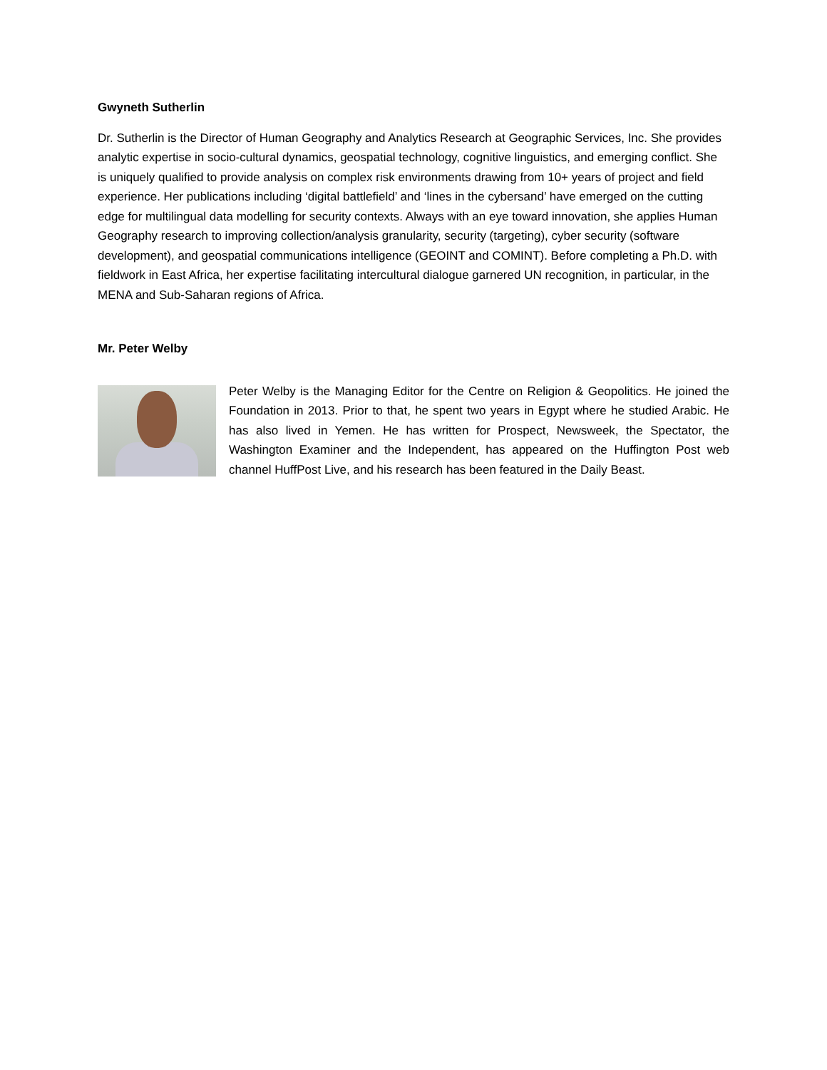Gwyneth Sutherlin
Dr. Sutherlin is the Director of Human Geography and Analytics Research at Geographic Services, Inc. She provides analytic expertise in socio-cultural dynamics, geospatial technology, cognitive linguistics, and emerging conflict. She is uniquely qualified to provide analysis on complex risk environments drawing from 10+ years of project and field experience. Her publications including ‘digital battlefield’ and ‘lines in the cybersand’ have emerged on the cutting edge for multilingual data modelling for security contexts. Always with an eye toward innovation, she applies Human Geography research to improving collection/analysis granularity, security (targeting), cyber security (software development), and geospatial communications intelligence (GEOINT and COMINT). Before completing a Ph.D. with fieldwork in East Africa, her expertise facilitating intercultural dialogue garnered UN recognition, in particular, in the MENA and Sub-Saharan regions of Africa.
Mr. Peter Welby
Peter Welby is the Managing Editor for the Centre on Religion & Geopolitics. He joined the Foundation in 2013. Prior to that, he spent two years in Egypt where he studied Arabic. He has also lived in Yemen. He has written for Prospect, Newsweek, the Spectator, the Washington Examiner and the Independent, has appeared on the Huffington Post web channel HuffPost Live, and his research has been featured in the Daily Beast.